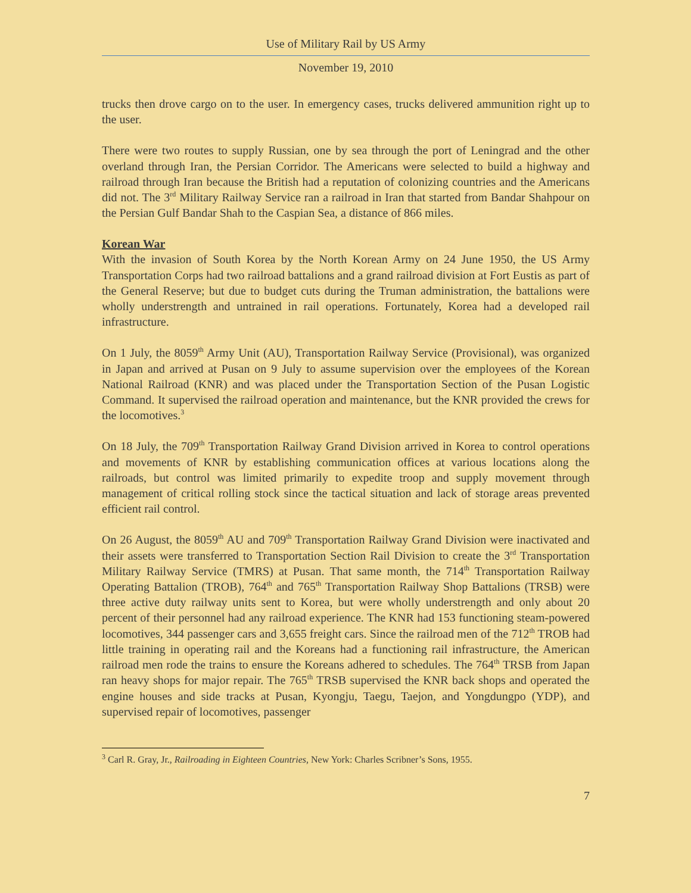Use of Military Rail by US Army
November 19, 2010
trucks then drove cargo on to the user. In emergency cases, trucks delivered ammunition right up to the user.
There were two routes to supply Russian, one by sea through the port of Leningrad and the other overland through Iran, the Persian Corridor. The Americans were selected to build a highway and railroad through Iran because the British had a reputation of colonizing countries and the Americans did not. The 3<sup>rd</sup> Military Railway Service ran a railroad in Iran that started from Bandar Shahpour on the Persian Gulf Bandar Shah to the Caspian Sea, a distance of 866 miles.
Korean War
With the invasion of South Korea by the North Korean Army on 24 June 1950, the US Army Transportation Corps had two railroad battalions and a grand railroad division at Fort Eustis as part of the General Reserve; but due to budget cuts during the Truman administration, the battalions were wholly understrength and untrained in rail operations. Fortunately, Korea had a developed rail infrastructure.
On 1 July, the 8059<sup>th</sup> Army Unit (AU), Transportation Railway Service (Provisional), was organized in Japan and arrived at Pusan on 9 July to assume supervision over the employees of the Korean National Railroad (KNR) and was placed under the Transportation Section of the Pusan Logistic Command. It supervised the railroad operation and maintenance, but the KNR provided the crews for the locomotives.<sup>3</sup>
On 18 July, the 709<sup>th</sup> Transportation Railway Grand Division arrived in Korea to control operations and movements of KNR by establishing communication offices at various locations along the railroads, but control was limited primarily to expedite troop and supply movement through management of critical rolling stock since the tactical situation and lack of storage areas prevented efficient rail control.
On 26 August, the 8059<sup>th</sup> AU and 709<sup>th</sup> Transportation Railway Grand Division were inactivated and their assets were transferred to Transportation Section Rail Division to create the 3<sup>rd</sup> Transportation Military Railway Service (TMRS) at Pusan. That same month, the 714<sup>th</sup> Transportation Railway Operating Battalion (TROB), 764<sup>th</sup> and 765<sup>th</sup> Transportation Railway Shop Battalions (TRSB) were three active duty railway units sent to Korea, but were wholly understrength and only about 20 percent of their personnel had any railroad experience. The KNR had 153 functioning steam-powered locomotives, 344 passenger cars and 3,655 freight cars. Since the railroad men of the 712<sup>th</sup> TROB had little training in operating rail and the Koreans had a functioning rail infrastructure, the American railroad men rode the trains to ensure the Koreans adhered to schedules. The 764<sup>th</sup> TRSB from Japan ran heavy shops for major repair. The 765<sup>th</sup> TRSB supervised the KNR back shops and operated the engine houses and side tracks at Pusan, Kyongju, Taegu, Taejon, and Yongdungpo (YDP), and supervised repair of locomotives, passenger
<sup>3</sup> Carl R. Gray, Jr., Railroading in Eighteen Countries, New York: Charles Scribner’s Sons, 1955.
7